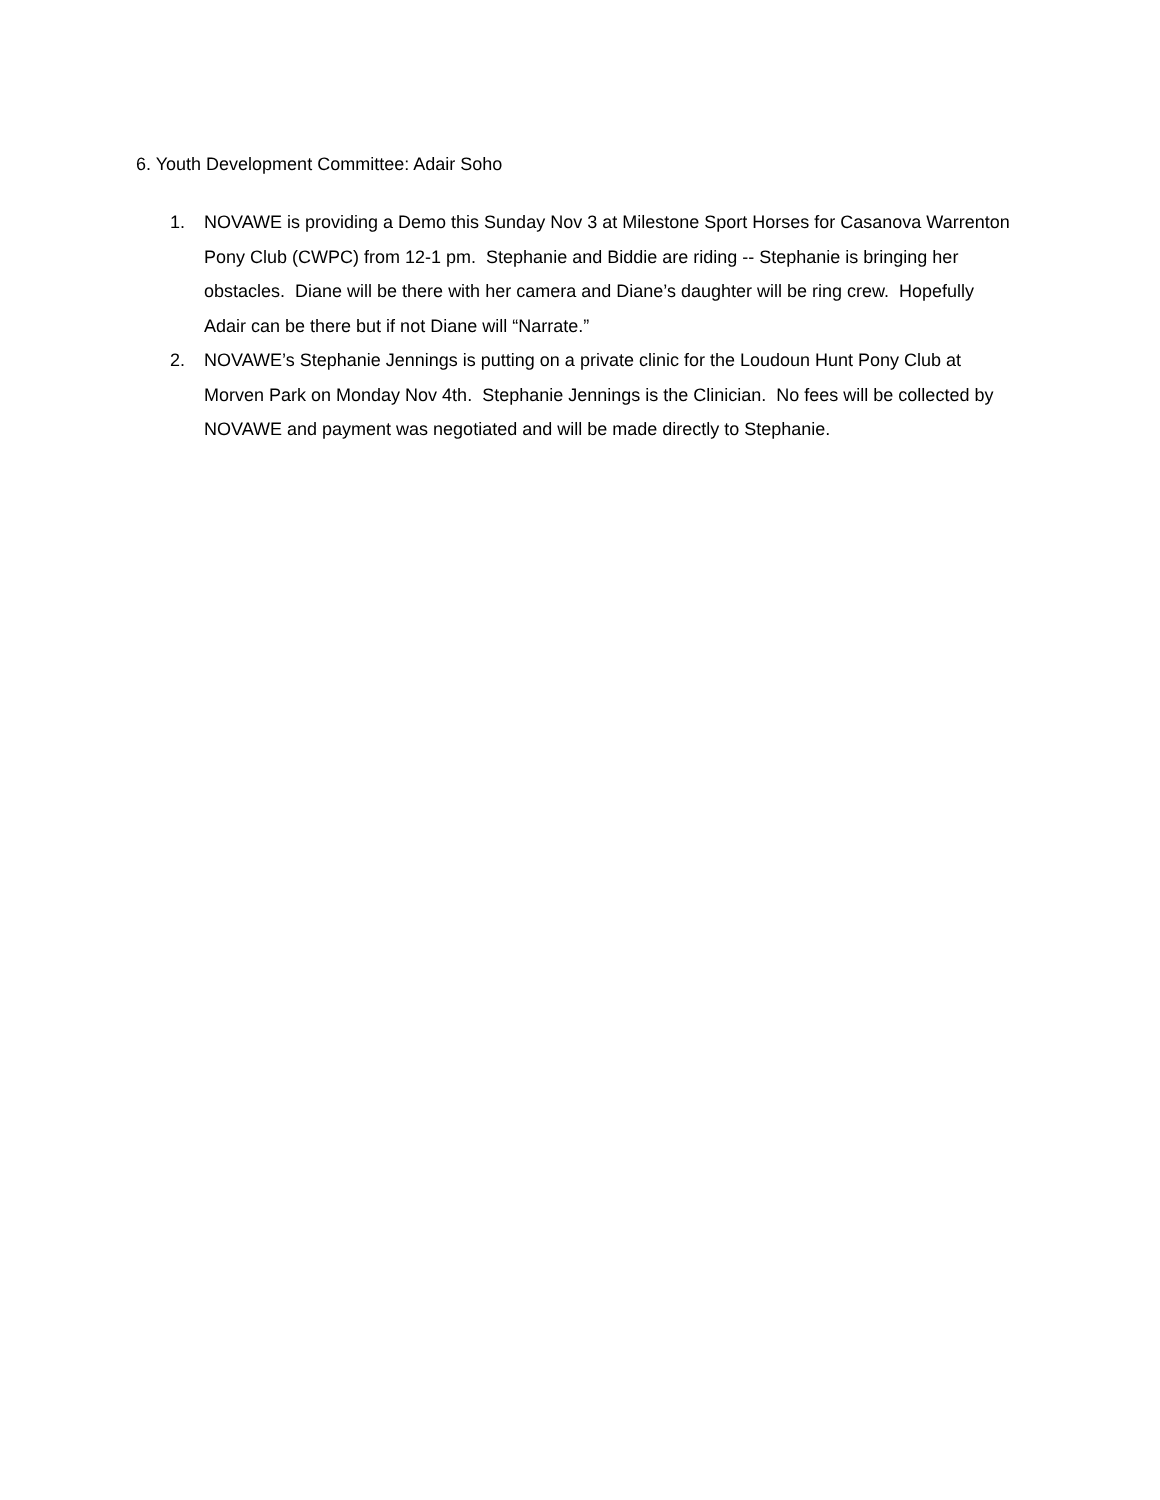6. Youth Development Committee: Adair Soho
1. NOVAWE is providing a Demo this Sunday Nov 3 at Milestone Sport Horses for Casanova Warrenton Pony Club (CWPC) from 12-1 pm. Stephanie and Biddie are riding -- Stephanie is bringing her obstacles. Diane will be there with her camera and Diane’s daughter will be ring crew. Hopefully Adair can be there but if not Diane will “Narrate.”
2. NOVAWE’s Stephanie Jennings is putting on a private clinic for the Loudoun Hunt Pony Club at Morven Park on Monday Nov 4th. Stephanie Jennings is the Clinician. No fees will be collected by NOVAWE and payment was negotiated and will be made directly to Stephanie.